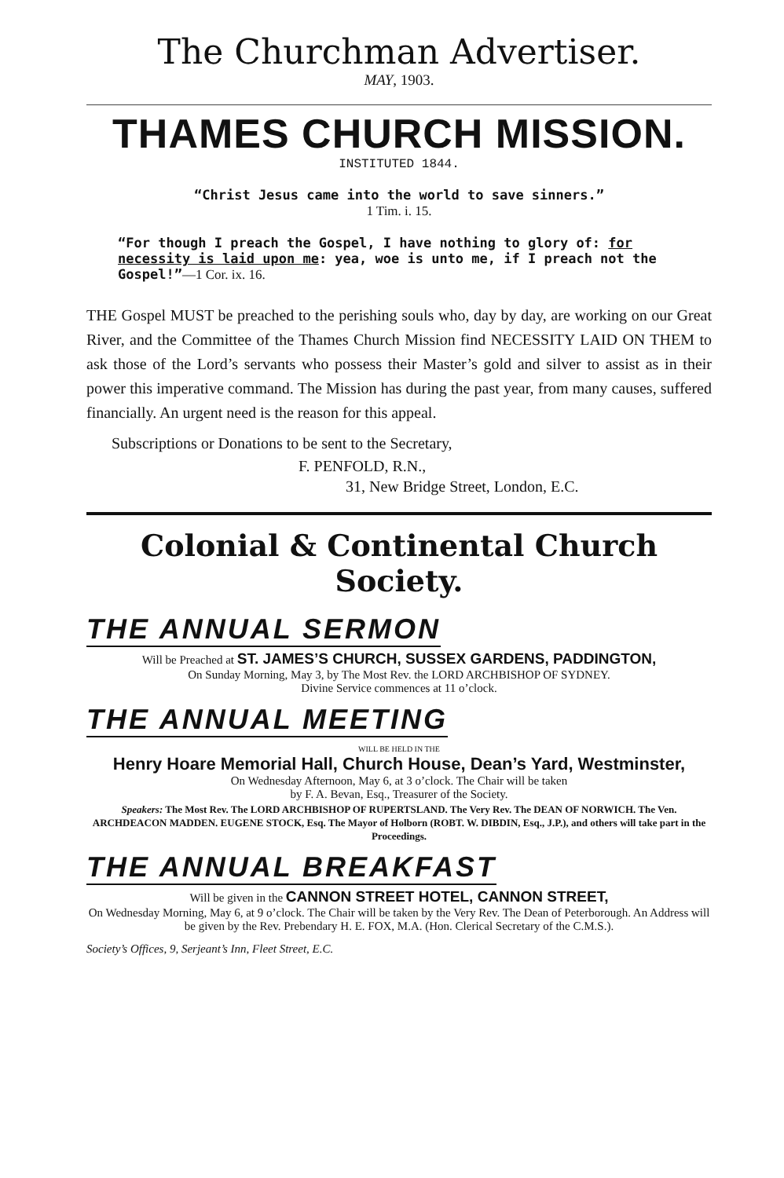The Churchman Advertiser.
MAY, 1903.
THAMES CHURCH MISSION.
INSTITUTED 1844.
“Christ Jesus came into the world to save sinners.”
1 Tim. i. 15.
“For though I preach the Gospel, I have nothing to glory of: for necessity is laid upon me: yea, woe is unto me, if I preach not the Gospel!”—1 Cor. ix. 16.
THE Gospel MUST be preached to the perishing souls who, day by day, are working on our Great River, and the Committee of the Thames Church Mission find NECESSITY LAID ON THEM to ask those of the Lord’s servants who possess their Master’s gold and silver to assist as in their power this imperative command. The Mission has during the past year, from many causes, suffered financially. An urgent need is the reason for this appeal.
Subscriptions or Donations to be sent to the Secretary,
F. PENFOLD, R.N.,
31, New Bridge Street, London, E.C.
Colonial & Continental Church Society.
THE ANNUAL SERMON
Will be Preached at ST. JAMES’S CHURCH, SUSSEX GARDENS, PADDINGTON,
On Sunday Morning, May 3, by The Most Rev. the LORD ARCHBISHOP OF SYDNEY.
Divine Service commences at 11 o’clock.
THE ANNUAL MEETING
WILL BE HELD IN THE
Henry Hoare Memorial Hall, Church House, Dean’s Yard, Westminster,
On Wednesday Afternoon, May 6, at 3 o’clock. The Chair will be taken
by F. A. Bevan, Esq., Treasurer of the Society.
Speakers: The Most Rev. The LORD ARCHBISHOP OF RUPERTSLAND. The Very Rev. The DEAN OF NORWICH. The Ven. ARCHDEACON MADDEN. EUGENE STOCK, Esq. The Mayor of Holborn (ROBT. W. DIBDIN, Esq., J.P.), and others will take part in the Proceedings.
THE ANNUAL BREAKFAST
Will be given in the CANNON STREET HOTEL, CANNON STREET,
On Wednesday Morning, May 6, at 9 o’clock. The Chair will be taken by the Very Rev. The Dean of Peterborough. An Address will be given by the Rev. Prebendary H. E. FOX, M.A. (Hon. Clerical Secretary of the C.M.S.).
Society’s Offices, 9, Serjeant’s Inn, Fleet Street, E.C.